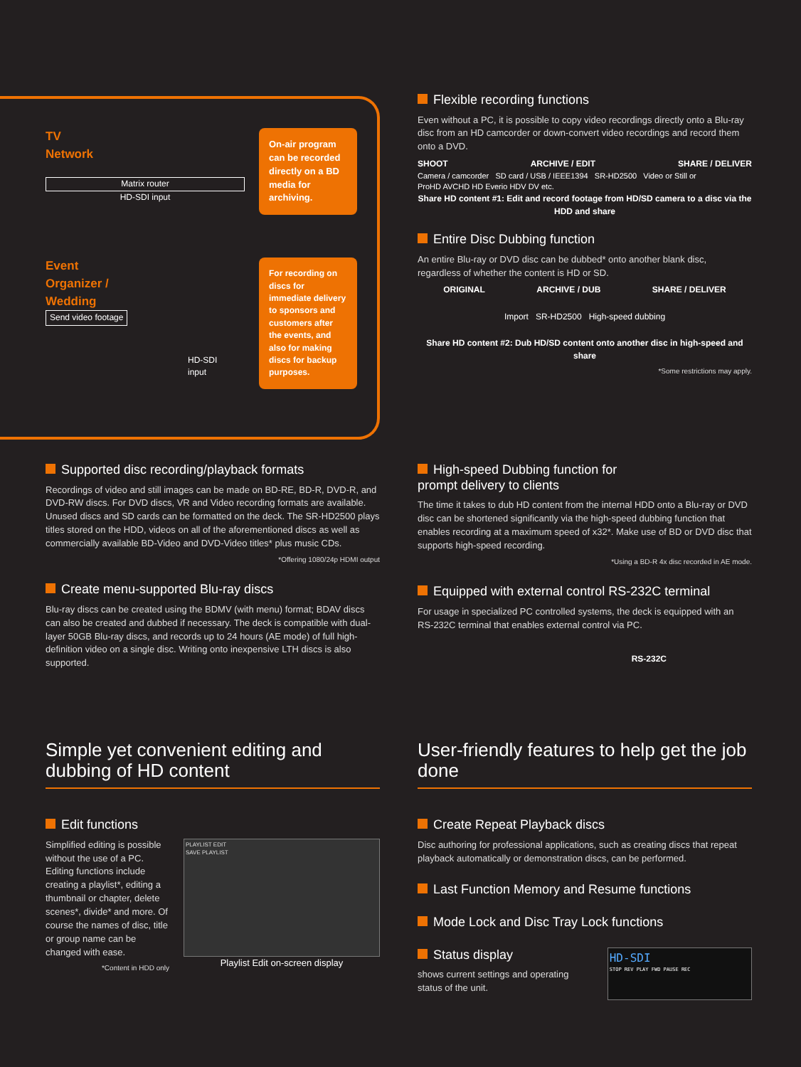TV
Network
Matrix router
HD-SDI input
On-air program can be recorded directly on a BD media for archiving.
Event
Organizer /
Wedding
Send video footage
HD-SDI
input
For recording on discs for immediate delivery to sponsors and customers after the events, and also for making discs for backup purposes.
Flexible recording functions
Even without a PC, it is possible to copy video recordings directly onto a Blu-ray disc from an HD camcorder or down-convert video recordings and record them onto a DVD.
SHOOT ARCHIVE / EDIT SHARE / DELIVER
Camera / camcorder SD card / USB / IEEE1394 SR-HD2500 Video or Still or
ProHD AVCHD HD Everio HDV DV etc.
Share HD content #1: Edit and record footage from HD/SD camera to a disc via the HDD and share
Entire Disc Dubbing function
An entire Blu-ray or DVD disc can be dubbed* onto another blank disc, regardless of whether the content is HD or SD.
ORIGINAL ARCHIVE / DUB SHARE / DELIVER
Import SR-HD2500 High-speed dubbing
Share HD content #2: Dub HD/SD content onto another disc in high-speed and share
*Some restrictions may apply.
Supported disc recording/playback formats
Recordings of video and still images can be made on BD-RE, BD-R, DVD-R, and DVD-RW discs. For DVD discs, VR and Video recording formats are available. Unused discs and SD cards can be formatted on the deck. The SR-HD2500 plays titles stored on the HDD, videos on all of the aforementioned discs as well as commercially available BD-Video and DVD-Video titles* plus music CDs.
*Offering 1080/24p HDMI output
Create menu-supported Blu-ray discs
Blu-ray discs can be created using the BDMV (with menu) format; BDAV discs can also be created and dubbed if necessary. The deck is compatible with dual-layer 50GB Blu-ray discs, and records up to 24 hours (AE mode) of full high-definition video on a single disc. Writing onto inexpensive LTH discs is also supported.
High-speed Dubbing function for
prompt delivery to clients
The time it takes to dub HD content from the internal HDD onto a Blu-ray or DVD disc can be shortened significantly via the high-speed dubbing function that enables recording at a maximum speed of x32*. Make use of BD or DVD disc that supports high-speed recording.
*Using a BD-R 4x disc recorded in AE mode.
Equipped with external control RS-232C terminal
For usage in specialized PC controlled systems, the deck is equipped with an RS-232C terminal that enables external control via PC.
RS-232C
Simple yet convenient editing and dubbing of HD content
Edit functions
Simplified editing is possible without the use of a PC. Editing functions include creating a playlist*, editing a thumbnail or chapter, delete scenes*, divide* and more. Of course the names of disc, title or group name can be changed with ease.
*Content in HDD only
PLAYLIST EDIT
SAVE PLAYLIST
Playlist Edit on-screen display
User-friendly features to help get the job done
Create Repeat Playback discs
Disc authoring for professional applications, such as creating discs that repeat playback automatically or demonstration discs, can be performed.
Last Function Memory and Resume functions
Mode Lock and Disc Tray Lock functions
Status display
shows current settings and operating status of the unit.
HD-SDI
STOP REV PLAY FWD PAUSE REC